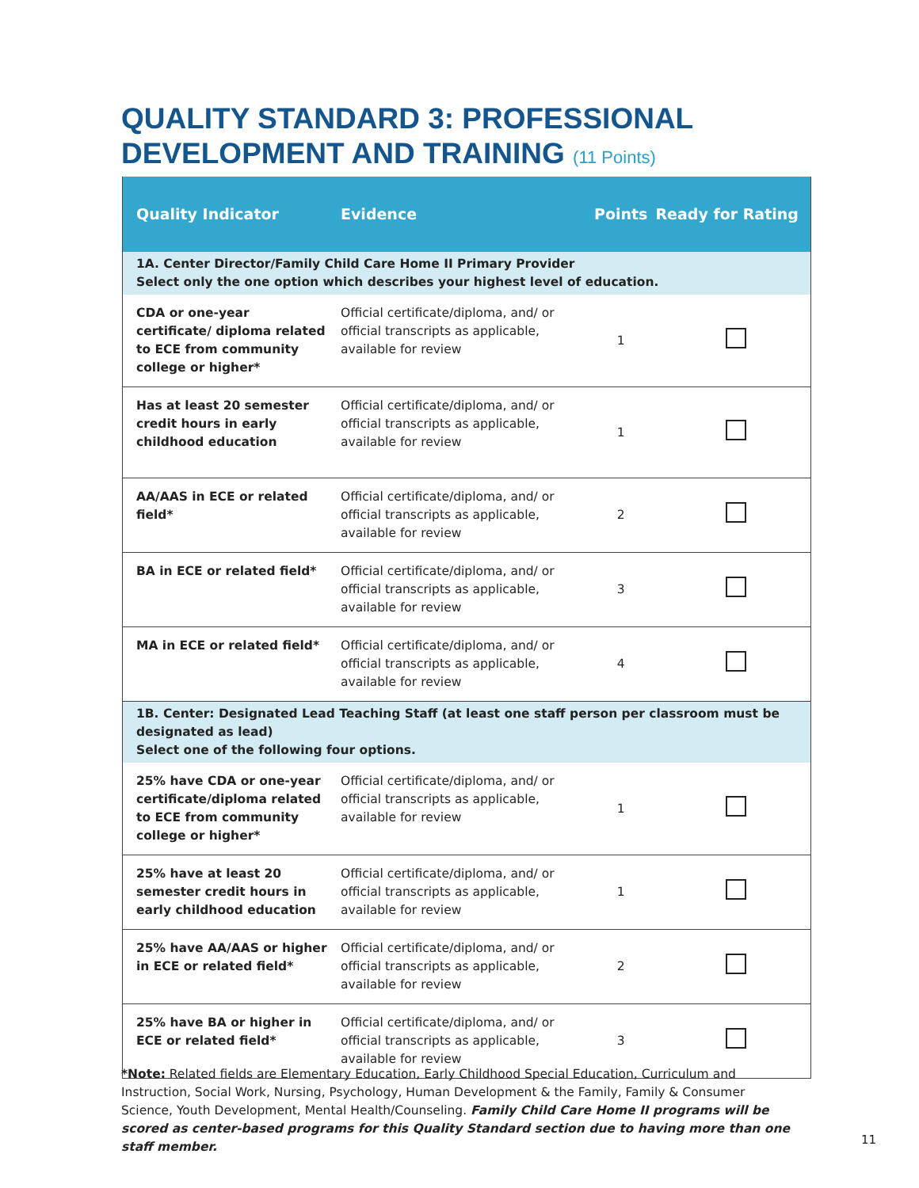QUALITY STANDARD 3: PROFESSIONAL
DEVELOPMENT AND TRAINING (11 Points)
| Quality Indicator | Evidence | Points | Ready for Rating |
| --- | --- | --- | --- |
| 1A. Center Director/Family Child Care Home II Primary Provider Select only the one option which describes your highest level of education. | | | |
| CDA or one-year certificate/ diploma related to ECE from community college or higher* | Official certificate/diploma, and/ or official transcripts as applicable, available for review | 1 | |
| Has at least 20 semester credit hours in early childhood education | Official certificate/diploma, and/ or official transcripts as applicable, available for review | 1 | |
| AA/AAS in ECE or related field* | Official certificate/diploma, and/ or official transcripts as applicable, available for review | 2 | |
| BA in ECE or related field* | Official certificate/diploma, and/ or official transcripts as applicable, available for review | 3 | |
| MA in ECE or related field* | Official certificate/diploma, and/ or official transcripts as applicable, available for review | 4 | |
| 1B. Center: Designated Lead Teaching Staff (at least one staff person per classroom must be designated as lead) Select one of the following four options. | | | |
| 25% have CDA or one-year certificate/diploma related to ECE from community college or higher* | Official certificate/diploma, and/ or official transcripts as applicable, available for review | 1 | |
| 25% have at least 20 semester credit hours in early childhood education | Official certificate/diploma, and/ or official transcripts as applicable, available for review | 1 | |
| 25% have AA/AAS or higher in ECE or related field* | Official certificate/diploma, and/ or official transcripts as applicable, available for review | 2 | |
| 25% have BA or higher in ECE or related field* | Official certificate/diploma, and/ or official transcripts as applicable, available for review | 3 | |
*Note: Related fields are Elementary Education, Early Childhood Special Education, Curriculum and Instruction, Social Work, Nursing, Psychology, Human Development & the Family, Family & Consumer Science, Youth Development, Mental Health/Counseling. Family Child Care Home II programs will be scored as center-based programs for this Quality Standard section due to having more than one staff member.
11